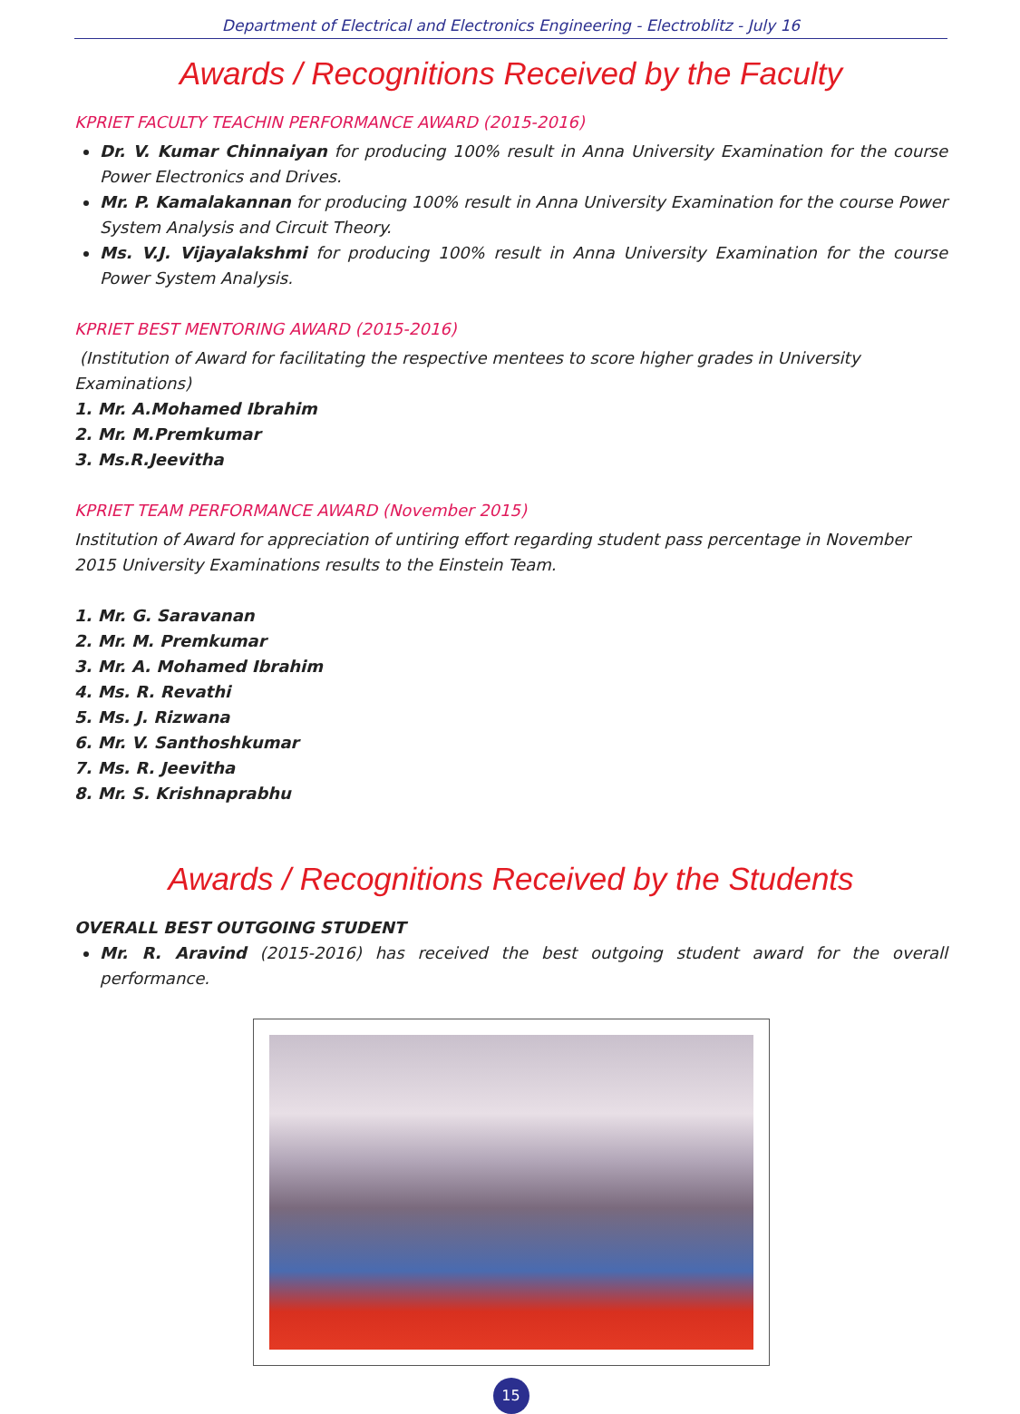Department of Electrical and Electronics Engineering - Electroblitz - July 16
Awards / Recognitions Received by the Faculty
KPRIET FACULTY TEACHIN PERFORMANCE AWARD (2015-2016)
Dr. V. Kumar Chinnaiyan for producing 100% result in Anna University Examination for the course Power Electronics and Drives.
Mr. P. Kamalakannan for producing 100% result in Anna University Examination for the course Power System Analysis and Circuit Theory.
Ms. V.J. Vijayalakshmi for producing 100% result in Anna University Examination for the course Power System Analysis.
KPRIET BEST MENTORING AWARD (2015-2016)
(Institution of Award for facilitating the respective mentees to score higher grades in University Examinations)
1. Mr. A.Mohamed Ibrahim
2. Mr. M.Premkumar
3. Ms.R.Jeevitha
KPRIET TEAM PERFORMANCE AWARD (November 2015)
Institution of Award for appreciation of untiring effort regarding student pass percentage in November 2015 University Examinations results to the Einstein Team.
1. Mr. G. Saravanan
2. Mr. M. Premkumar
3. Mr. A. Mohamed Ibrahim
4. Ms. R. Revathi
5. Ms. J. Rizwana
6. Mr. V. Santhoshkumar
7. Ms. R. Jeevitha
8. Mr. S. Krishnaprabhu
Awards / Recognitions Received by the Students
OVERALL BEST OUTGOING STUDENT
Mr. R. Aravind (2015-2016) has received the best outgoing student award for the overall performance.
15